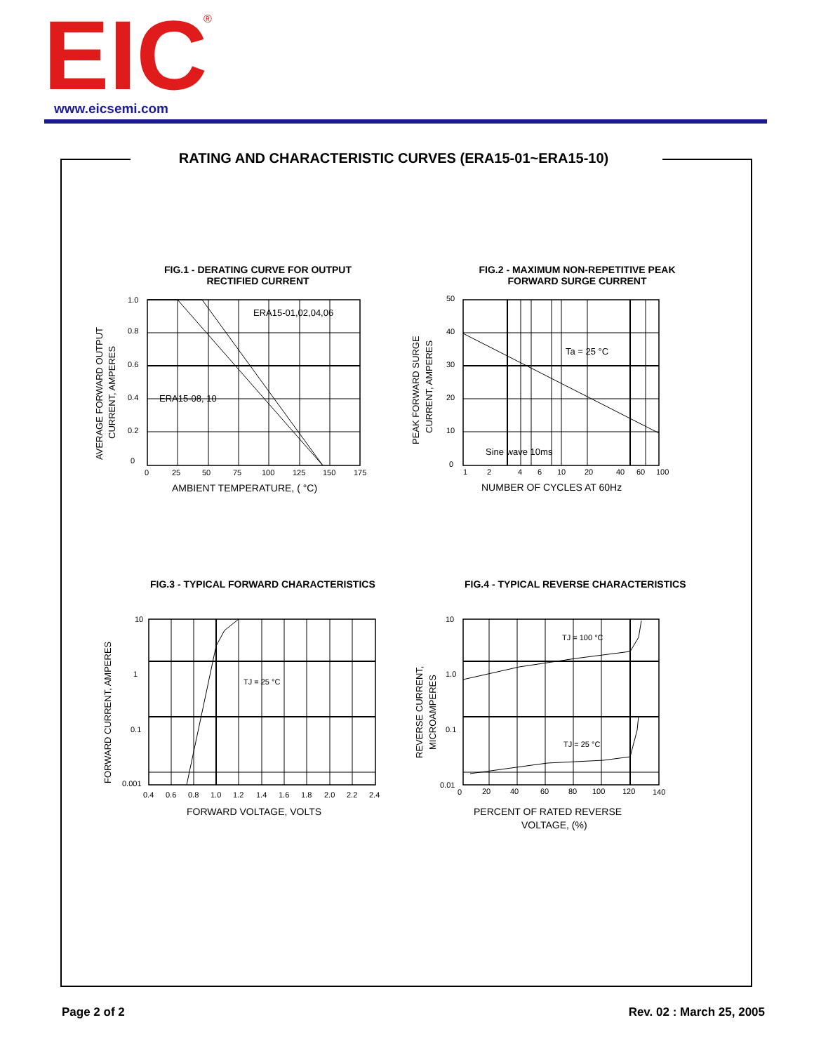EIC
®
www.eicsemi.com
RATING AND CHARACTERISTIC CURVES (ERA15-01~ERA15-10)
FIG.1 - DERATING CURVE FOR OUTPUT
RECTIFIED CURRENT
FIG.2 - MAXIMUM NON-REPETITIVE PEAK
FORWARD SURGE CURRENT
FIG.3 - TYPICAL FORWARD CHARACTERISTICS FIG.4 - TYPICAL REVERSE CHARACTERISTICS
1.0
0.8
0.6
0.4
0.2
0
0
25
50
75
100
125
150
175
ERA15-01,02,04,06
ERA15-08, 10
AMBIENT TEMPERATURE, ( °C)
AVERAGE FORWARD OUTPUT
CURRENT, AMPERES
50
40
30
20
10
0
1
2
4
6
10
20
40
60
100
Ta = 25 °C
Sine wave 10ms
NUMBER OF CYCLES AT 60Hz
PEAK FORWARD SURGE
CURRENT, AMPERES
10
1
0.1
0.001
0.4
0.6
0.8
1.0
1.2
1.4
1.6
1.8
2.0
2.2
2.4
TJ = 25 °C
FORWARD VOLTAGE, VOLTS
FORWARD CURRENT, AMPERES
10
1.0
0.1
0.01
0
20
40
60
80
100
120
140
TJ = 100 °C
TJ = 25 °C
PERCENT OF RATED REVERSE
VOLTAGE, (%)
REVERSE CURRENT,
MICROAMPERES
Page 2 of 2 Rev. 02 : March 25, 2005